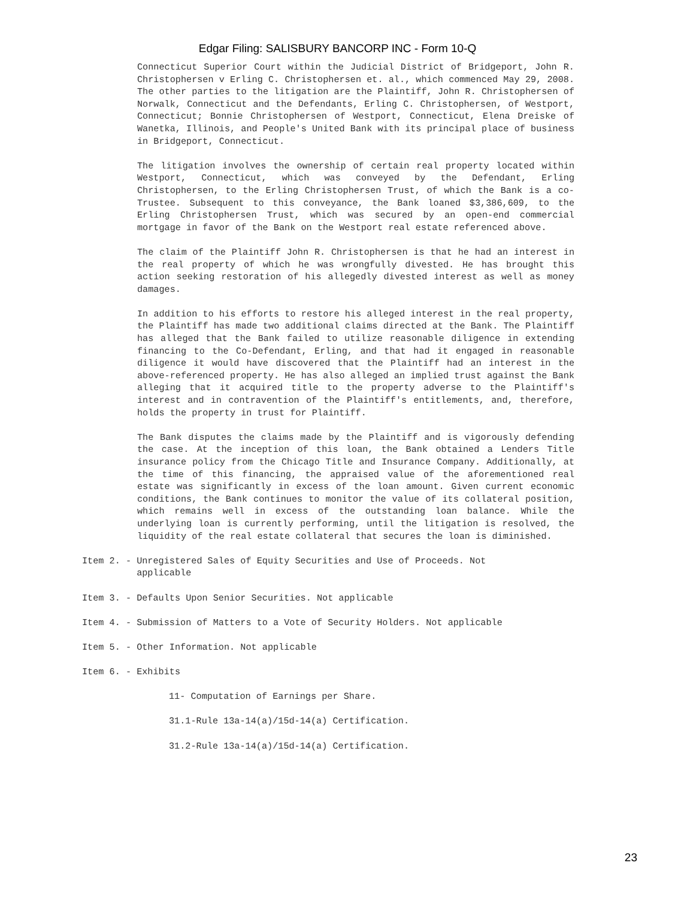Edgar Filing: SALISBURY BANCORP INC - Form 10-Q
Connecticut Superior Court within the Judicial District of Bridgeport, John R. Christophersen v Erling C. Christophersen et. al., which commenced May 29, 2008. The other parties to the litigation are the Plaintiff, John R. Christophersen of Norwalk, Connecticut and the Defendants, Erling C. Christophersen, of Westport, Connecticut; Bonnie Christophersen of Westport, Connecticut, Elena Dreiske of Wanetka, Illinois, and People's United Bank with its principal place of business in Bridgeport, Connecticut.
The litigation involves the ownership of certain real property located within Westport, Connecticut, which was conveyed by the Defendant, Erling Christophersen, to the Erling Christophersen Trust, of which the Bank is a co-Trustee. Subsequent to this conveyance, the Bank loaned $3,386,609, to the Erling Christophersen Trust, which was secured by an open-end commercial mortgage in favor of the Bank on the Westport real estate referenced above.
The claim of the Plaintiff John R. Christophersen is that he had an interest in the real property of which he was wrongfully divested. He has brought this action seeking restoration of his allegedly divested interest as well as money damages.
In addition to his efforts to restore his alleged interest in the real property, the Plaintiff has made two additional claims directed at the Bank. The Plaintiff has alleged that the Bank failed to utilize reasonable diligence in extending financing to the Co-Defendant, Erling, and that had it engaged in reasonable diligence it would have discovered that the Plaintiff had an interest in the above-referenced property. He has also alleged an implied trust against the Bank alleging that it acquired title to the property adverse to the Plaintiff's interest and in contravention of the Plaintiff's entitlements, and, therefore, holds the property in trust for Plaintiff.
The Bank disputes the claims made by the Plaintiff and is vigorously defending the case. At the inception of this loan, the Bank obtained a Lenders Title insurance policy from the Chicago Title and Insurance Company. Additionally, at the time of this financing, the appraised value of the aforementioned real estate was significantly in excess of the loan amount. Given current economic conditions, the Bank continues to monitor the value of its collateral position, which remains well in excess of the outstanding loan balance. While the underlying loan is currently performing, until the litigation is resolved, the liquidity of the real estate collateral that secures the loan is diminished.
Item 2. - Unregistered Sales of Equity Securities and Use of Proceeds. Not
applicable
Item 3. - Defaults Upon Senior Securities. Not applicable
Item 4. - Submission of Matters to a Vote of Security Holders. Not applicable
Item 5. - Other Information. Not applicable
Item 6. - Exhibits
11- Computation of Earnings per Share.
31.1-Rule 13a-14(a)/15d-14(a) Certification.
31.2-Rule 13a-14(a)/15d-14(a) Certification.
23